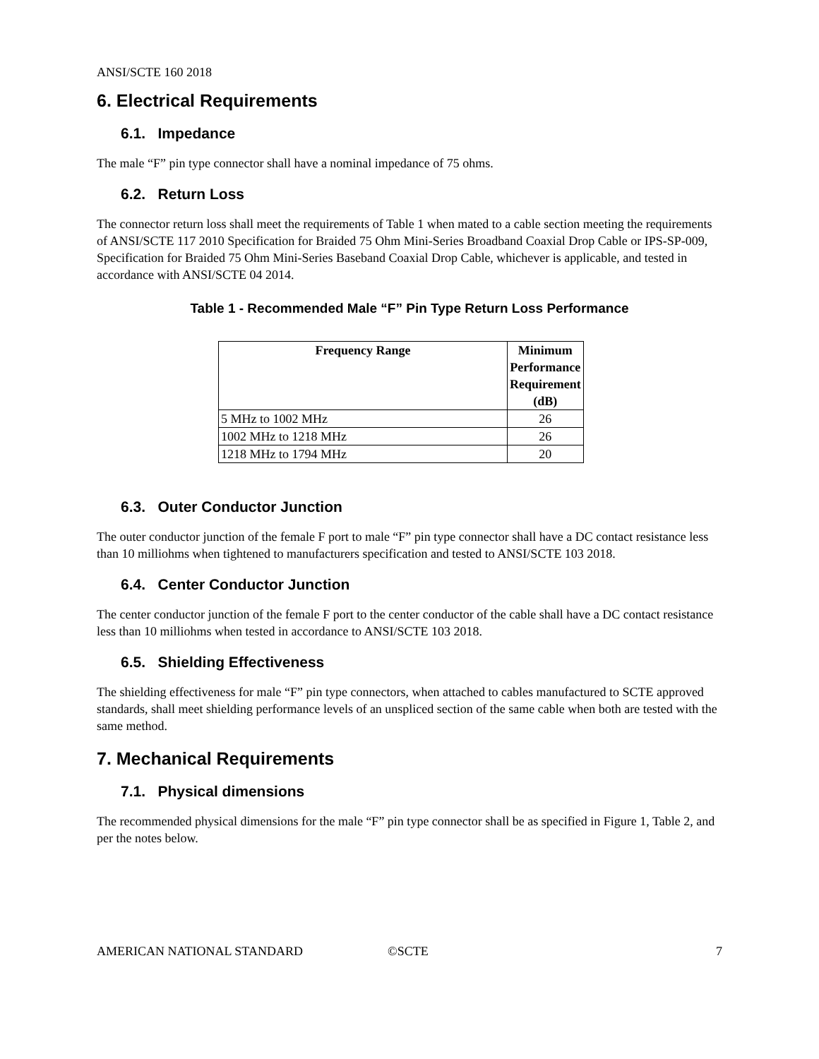ANSI/SCTE 160 2018
6. Electrical Requirements
6.1. Impedance
The male “F” pin type connector shall have a nominal impedance of 75 ohms.
6.2. Return Loss
The connector return loss shall meet the requirements of Table 1 when mated to a cable section meeting the requirements of ANSI/SCTE 117 2010 Specification for Braided 75 Ohm Mini-Series Broadband Coaxial Drop Cable or IPS-SP-009, Specification for Braided 75 Ohm Mini-Series Baseband Coaxial Drop Cable, whichever is applicable, and tested in accordance with ANSI/SCTE 04 2014.
Table 1 - Recommended Male “F” Pin Type Return Loss Performance
| Frequency Range | Minimum Performance Requirement (dB) |
| --- | --- |
| 5 MHz to 1002 MHz | 26 |
| 1002 MHz to 1218 MHz | 26 |
| 1218 MHz to 1794 MHz | 20 |
6.3. Outer Conductor Junction
The outer conductor junction of the female F port to male “F” pin type connector shall have a DC contact resistance less than 10 milliohms when tightened to manufacturers specification and tested to ANSI/SCTE 103 2018.
6.4. Center Conductor Junction
The center conductor junction of the female F port to the center conductor of the cable shall have a DC contact resistance less than 10 milliohms when tested in accordance to ANSI/SCTE 103 2018.
6.5. Shielding Effectiveness
The shielding effectiveness for male “F” pin type connectors, when attached to cables manufactured to SCTE approved standards, shall meet shielding performance levels of an unspliced section of the same cable when both are tested with the same method.
7. Mechanical Requirements
7.1. Physical dimensions
The recommended physical dimensions for the male “F” pin type connector shall be as specified in Figure 1, Table 2, and per the notes below.
AMERICAN NATIONAL STANDARD ©SCTE 7